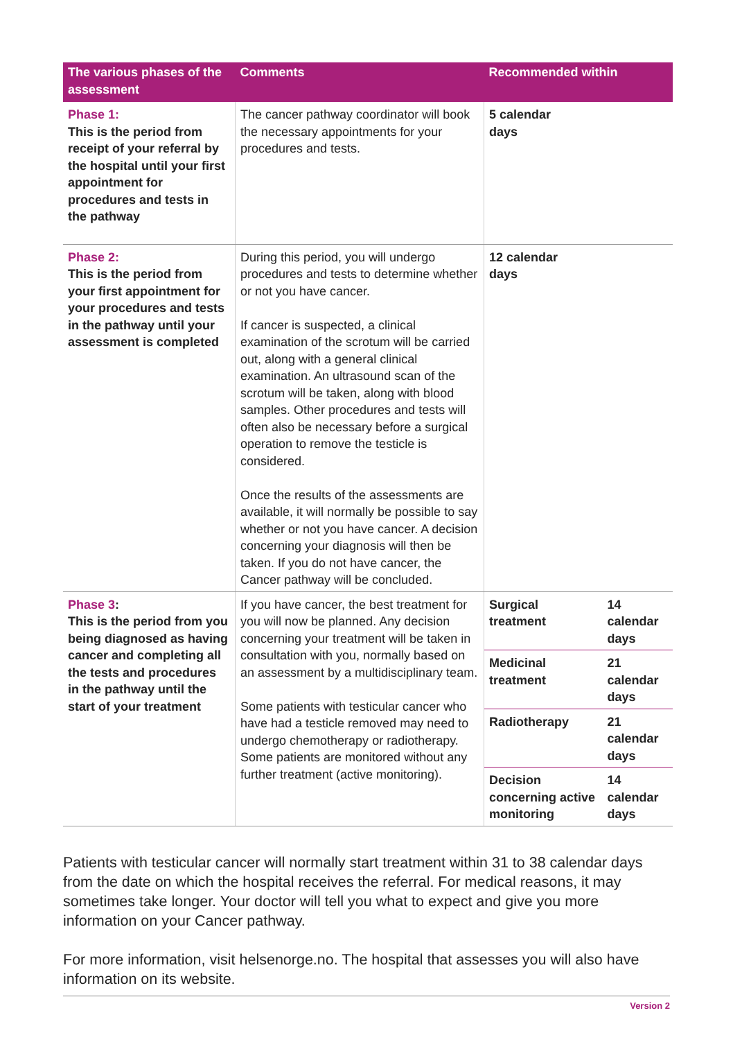| The various phases of the assessment | Comments | Recommended within | |
| --- | --- | --- | --- |
| Phase 1: This is the period from receipt of your referral by the hospital until your first appointment for procedures and tests in the pathway | The cancer pathway coordinator will book the necessary appointments for your procedures and tests. | 5 calendar days | |
| Phase 2: This is the period from your first appointment for your procedures and tests in the pathway until your assessment is completed | During this period, you will undergo procedures and tests to determine whether or not you have cancer. If cancer is suspected, a clinical examination of the scrotum will be carried out, along with a general clinical examination. An ultrasound scan of the scrotum will be taken, along with blood samples. Other procedures and tests will often also be necessary before a surgical operation to remove the testicle is considered. Once the results of the assessments are available, it will normally be possible to say whether or not you have cancer. A decision concerning your diagnosis will then be taken. If you do not have cancer, the Cancer pathway will be concluded. | 12 calendar days | |
| Phase 3 : This is the period from you being diagnosed as having cancer and completing all the tests and procedures in the pathway until the start of your treatment | If you have cancer, the best treatment for you will now be planned. Any decision concerning your treatment will be taken in consultation with you, normally based on an assessment by a multidisciplinary team. Some patients with testicular cancer who have had a testicle removed may need to undergo chemotherapy or radiotherapy. Some patients are monitored without any further treatment (active monitoring). | Surgical treatment | 14 calendar days |
| | | Medicinal treatment | 21 calendar days |
| | | Radiotherapy | 21 calendar days |
| | | Decision concerning active monitoring | 14 calendar days |
Patients with testicular cancer will normally start treatment within 31 to 38 calendar days from the date on which the hospital receives the referral. For medical reasons, it may sometimes take longer. Your doctor will tell you what to expect and give you more information on your Cancer pathway.
For more information, visit helsenorge.no. The hospital that assesses you will also have information on its website.
Version 2